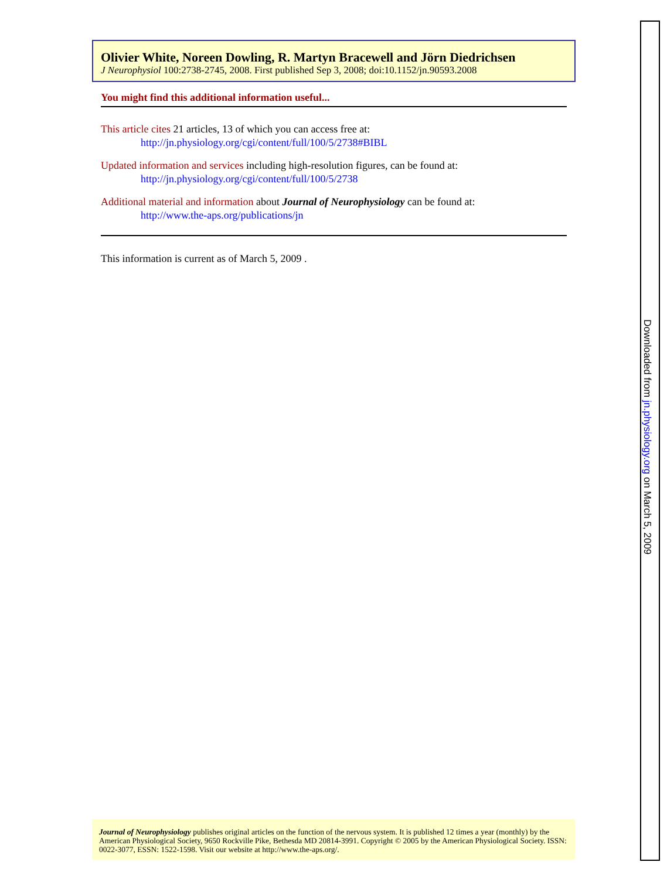Olivier White, Noreen Dowling, R. Martyn Bracewell and Jörn Diedrichsen
J Neurophysiol 100:2738-2745, 2008. First published Sep 3, 2008; doi:10.1152/jn.90593.2008
You might find this additional information useful...
This article cites 21 articles, 13 of which you can access free at:
http://jn.physiology.org/cgi/content/full/100/5/2738#BIBL
Updated information and services including high-resolution figures, can be found at:
http://jn.physiology.org/cgi/content/full/100/5/2738
Additional material and information about Journal of Neurophysiology can be found at:
http://www.the-aps.org/publications/jn
This information is current as of March 5, 2009 .
Journal of Neurophysiology publishes original articles on the function of the nervous system. It is published 12 times a year (monthly) by the American Physiological Society, 9650 Rockville Pike, Bethesda MD 20814-3991. Copyright © 2005 by the American Physiological Society. ISSN: 0022-3077, ESSN: 1522-1598. Visit our website at http://www.the-aps.org/.
Downloaded from jn.physiology.org on March 5, 2009